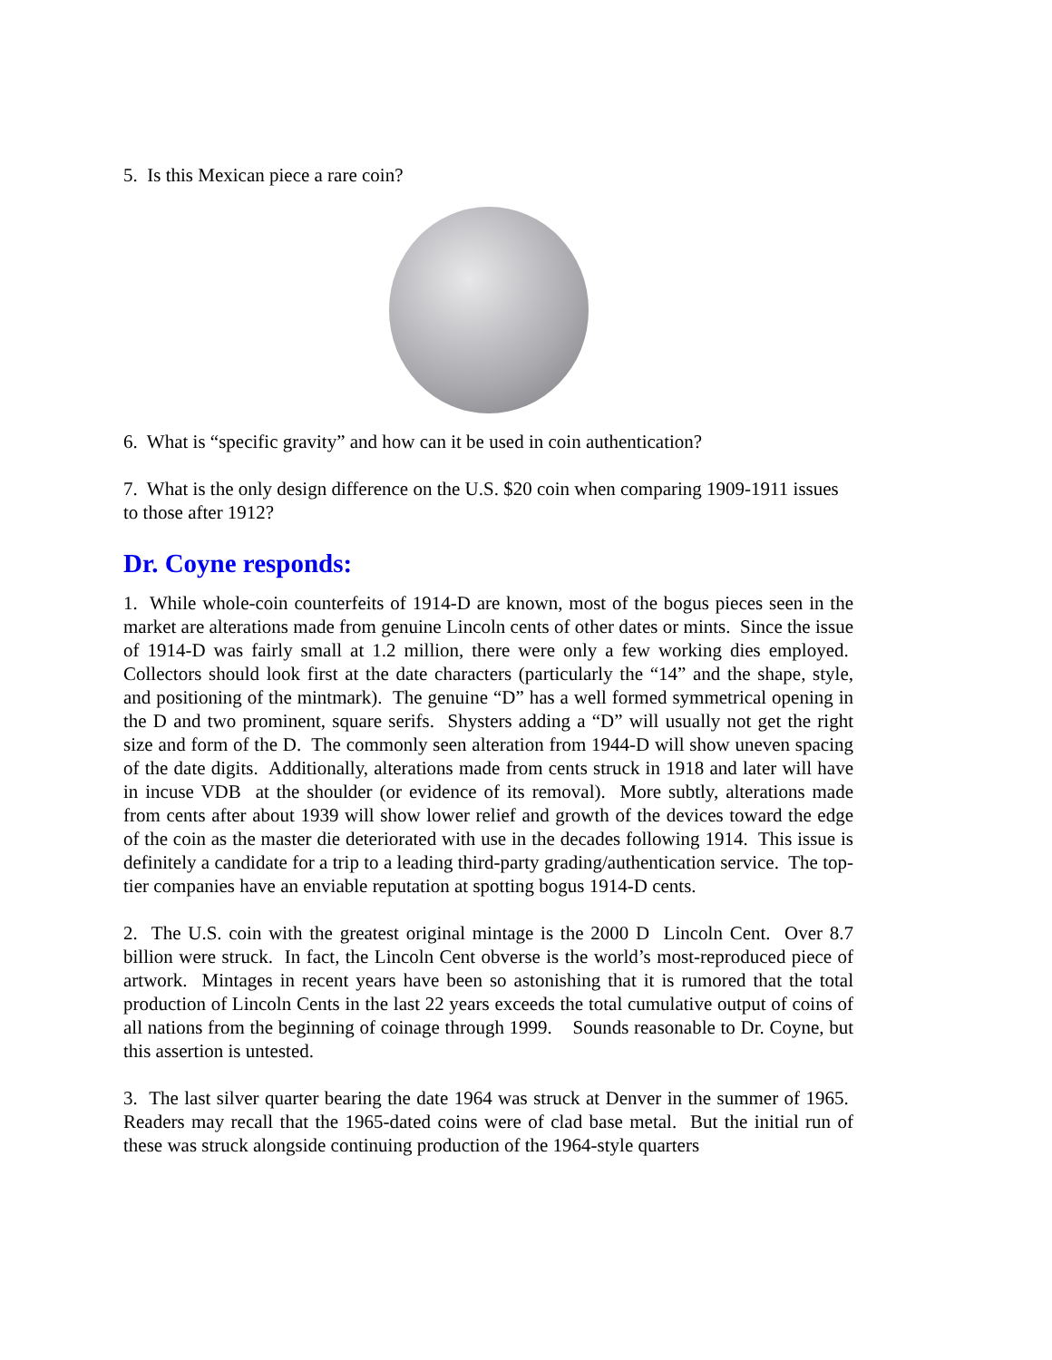5. Is this Mexican piece a rare coin?
6. What is “specific gravity” and how can it be used in coin authentication?
7. What is the only design difference on the U.S. $20 coin when comparing 1909-1911 issues to those after 1912?
Dr. Coyne responds:
1. While whole-coin counterfeits of 1914-D are known, most of the bogus pieces seen in the market are alterations made from genuine Lincoln cents of other dates or mints. Since the issue of 1914-D was fairly small at 1.2 million, there were only a few working dies employed. Collectors should look first at the date characters (particularly the “14” and the shape, style, and positioning of the mintmark). The genuine “D” has a well formed symmetrical opening in the D and two prominent, square serifs. Shysters adding a “D” will usually not get the right size and form of the D. The commonly seen alteration from 1944-D will show uneven spacing of the date digits. Additionally, alterations made from cents struck in 1918 and later will have in incuse VDB at the shoulder (or evidence of its removal). More subtly, alterations made from cents after about 1939 will show lower relief and growth of the devices toward the edge of the coin as the master die deteriorated with use in the decades following 1914. This issue is definitely a candidate for a trip to a leading third-party grading/authentication service. The top-tier companies have an enviable reputation at spotting bogus 1914-D cents.
2. The U.S. coin with the greatest original mintage is the 2000 D Lincoln Cent. Over 8.7 billion were struck. In fact, the Lincoln Cent obverse is the world’s most-reproduced piece of artwork. Mintages in recent years have been so astonishing that it is rumored that the total production of Lincoln Cents in the last 22 years exceeds the total cumulative output of coins of all nations from the beginning of coinage through 1999. Sounds reasonable to Dr. Coyne, but this assertion is untested.
3. The last silver quarter bearing the date 1964 was struck at Denver in the summer of 1965. Readers may recall that the 1965-dated coins were of clad base metal. But the initial run of these was struck alongside continuing production of the 1964-style quarters